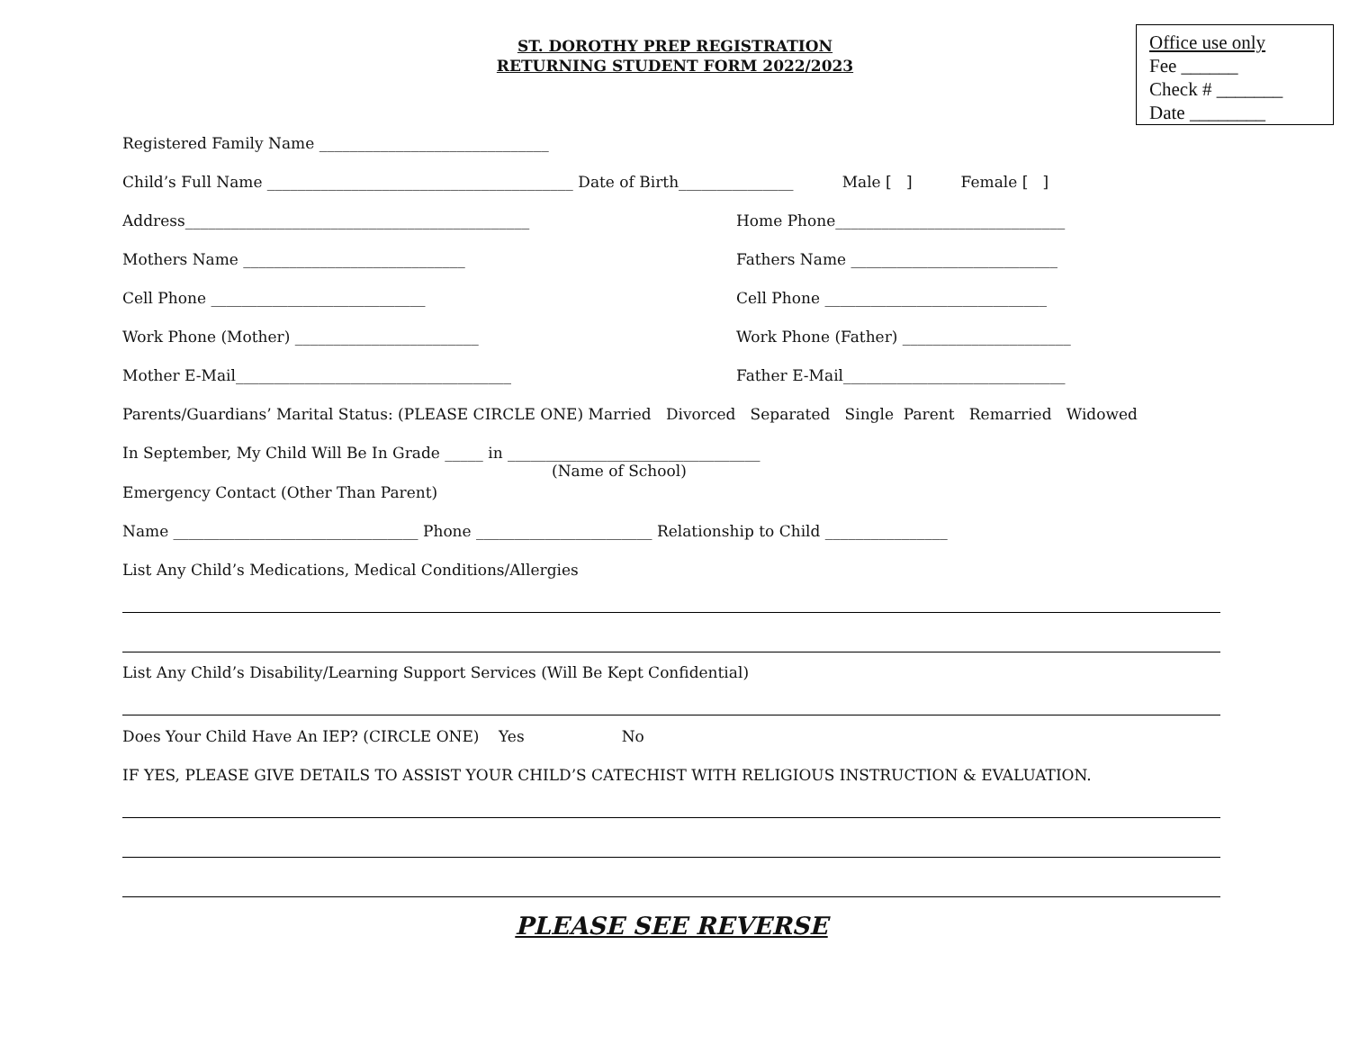Office use only
Fee ______
Check # _______
Date ________
ST. DOROTHY PREP REGISTRATION
RETURNING STUDENT FORM 2022/2023
Registered Family Name ______________________________
Child’s Full Name ________________________________________ Date of Birth_______________ Male [ ] Female [ ]
Address_____________________________________________ Home Phone______________________________
Mothers Name _____________________________ Fathers Name ___________________________
Cell Phone ____________________________ Cell Phone _____________________________
Work Phone (Mother) ________________________ Work Phone (Father) ______________________
Mother E-Mail____________________________________ Father E-Mail_____________________________
Parents/Guardians’ Marital Status: (PLEASE CIRCLE ONE) Married Divorced Separated Single Parent Remarried Widowed
In September, My Child Will Be In Grade _____ in _________________________________
(Name of School)
Emergency Contact (Other Than Parent)
Name ________________________________ Phone _______________________ Relationship to Child ________________
List Any Child’s Medications, Medical Conditions/Allergies
List Any Child’s Disability/Learning Support Services (Will Be Kept Confidential)
Does Your Child Have An IEP? (CIRCLE ONE) Yes No
IF YES, PLEASE GIVE DETAILS TO ASSIST YOUR CHILD’S CATECHIST WITH RELIGIOUS INSTRUCTION & EVALUATION.
PLEASE SEE REVERSE